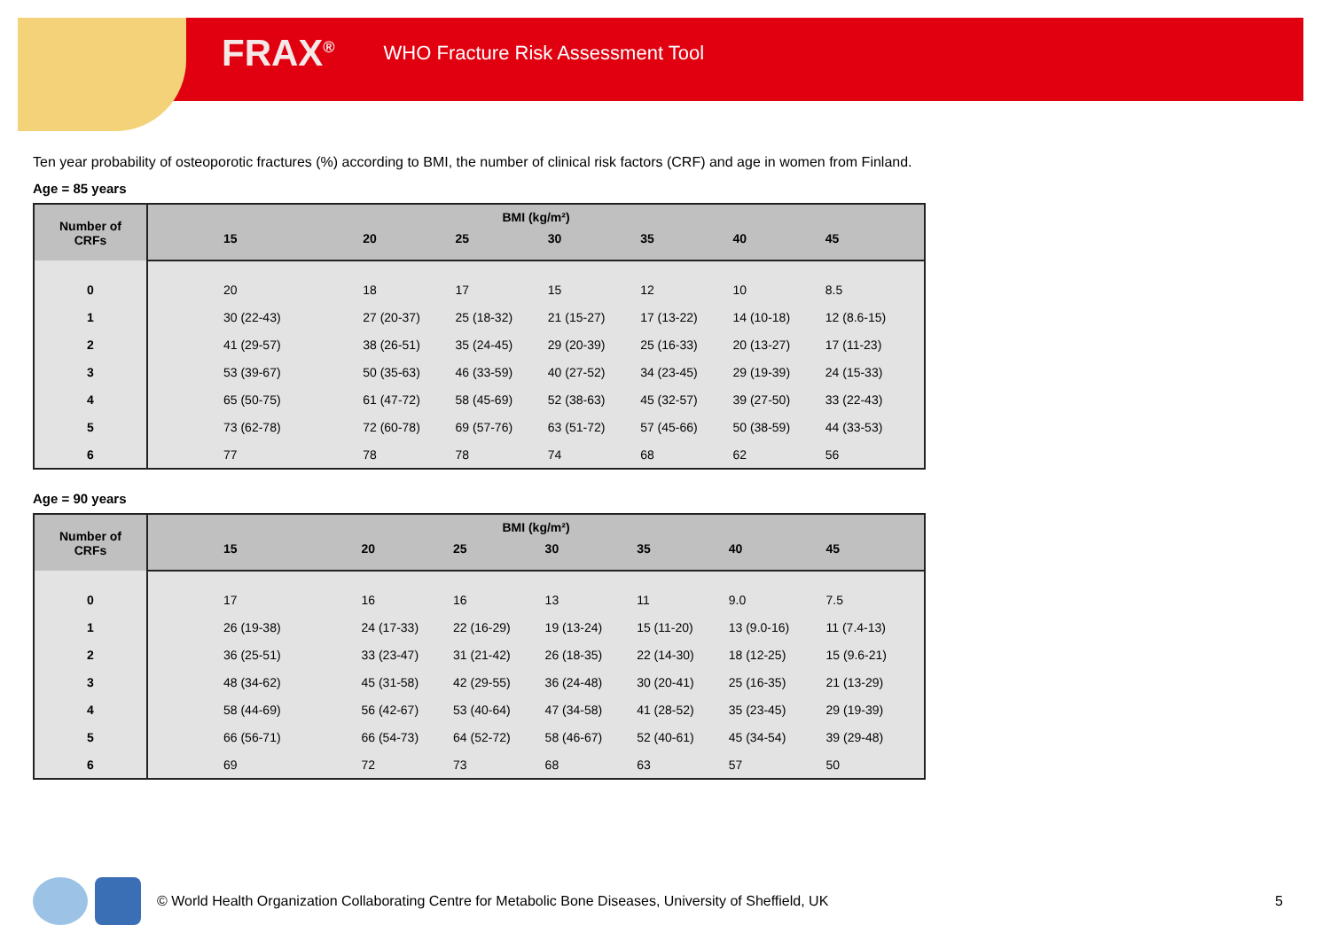FRAX<sup>®</sup> WHO Fracture Risk Assessment Tool
Ten year probability of osteoporotic fractures (%) according to BMI, the number of clinical risk factors (CRF) and age in women from Finland.
Age = 85 years
| Number of CRFs | BMI (kg/m²) | | | | | | |
| --- | --- | --- | --- | --- | --- | --- | --- |
| | 15 | 20 | 25 | 30 | 35 | 40 | 45 |
| 0 | 20 | 18 | 17 | 15 | 12 | 10 | 8.5 |
| 1 | 30 (22-43) | 27 (20-37) | 25 (18-32) | 21 (15-27) | 17 (13-22) | 14 (10-18) | 12 (8.6-15) |
| 2 | 41 (29-57) | 38 (26-51) | 35 (24-45) | 29 (20-39) | 25 (16-33) | 20 (13-27) | 17 (11-23) |
| 3 | 53 (39-67) | 50 (35-63) | 46 (33-59) | 40 (27-52) | 34 (23-45) | 29 (19-39) | 24 (15-33) |
| 4 | 65 (50-75) | 61 (47-72) | 58 (45-69) | 52 (38-63) | 45 (32-57) | 39 (27-50) | 33 (22-43) |
| 5 | 73 (62-78) | 72 (60-78) | 69 (57-76) | 63 (51-72) | 57 (45-66) | 50 (38-59) | 44 (33-53) |
| 6 | 77 | 78 | 78 | 74 | 68 | 62 | 56 |
Age = 90 years
| Number of CRFs | BMI (kg/m²) | | | | | | |
| --- | --- | --- | --- | --- | --- | --- | --- |
| | 15 | 20 | 25 | 30 | 35 | 40 | 45 |
| 0 | 17 | 16 | 16 | 13 | 11 | 9.0 | 7.5 |
| 1 | 26 (19-38) | 24 (17-33) | 22 (16-29) | 19 (13-24) | 15 (11-20) | 13 (9.0-16) | 11 (7.4-13) |
| 2 | 36 (25-51) | 33 (23-47) | 31 (21-42) | 26 (18-35) | 22 (14-30) | 18 (12-25) | 15 (9.6-21) |
| 3 | 48 (34-62) | 45 (31-58) | 42 (29-55) | 36 (24-48) | 30 (20-41) | 25 (16-35) | 21 (13-29) |
| 4 | 58 (44-69) | 56 (42-67) | 53 (40-64) | 47 (34-58) | 41 (28-52) | 35 (23-45) | 29 (19-39) |
| 5 | 66 (56-71) | 66 (54-73) | 64 (52-72) | 58 (46-67) | 52 (40-61) | 45 (34-54) | 39 (29-48) |
| 6 | 69 | 72 | 73 | 68 | 63 | 57 | 50 |
© World Health Organization Collaborating Centre for Metabolic Bone Diseases, University of Sheffield, UK 5